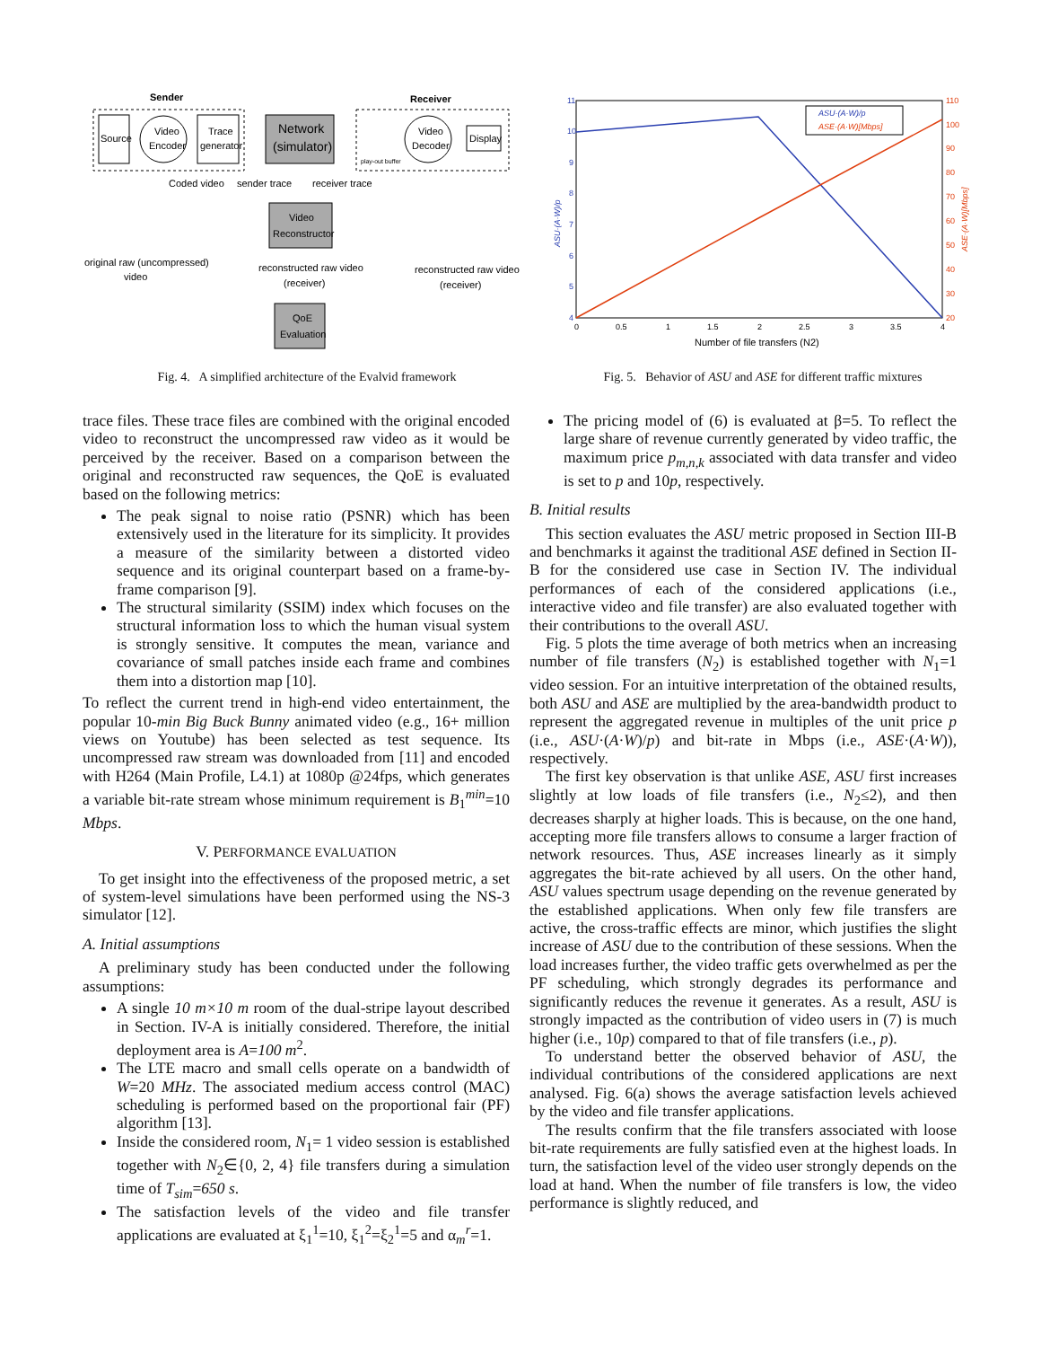Sender
Receiver
Source
Video
Encoder
Trace
generator
Network
(simulator)
play-out buffer
Video
Decoder
Display
Coded video
sender trace
receiver trace
Video
Reconstructor
original raw (uncompressed)
video
reconstructed raw video
(receiver)
reconstructed raw video
(receiver)
QoE
Evaluation
Fig. 4. A simplified architecture of the Evalvid framework
11
10
9
8
7
6
5
4
110
100
90
80
70
60
50
40
30
20
0
0.5
1
1.5
2
2.5
3
3.5
4
Number of file transfers (N2)
ASU·(A·W)/p
ASE·(A·W)[Mbps]
ASU·(A·W)/p
ASE·(A·W)[Mbps]
Fig. 5. Behavior of ASU and ASE for different traffic mixtures
trace files. These trace files are combined with the original encoded video to reconstruct the uncompressed raw video as it would be perceived by the receiver. Based on a comparison between the original and reconstructed raw sequences, the QoE is evaluated based on the following metrics:
The peak signal to noise ratio (PSNR) which has been extensively used in the literature for its simplicity. It provides a measure of the similarity between a distorted video sequence and its original counterpart based on a frame-by-frame comparison [9].
The structural similarity (SSIM) index which focuses on the structural information loss to which the human visual system is strongly sensitive. It computes the mean, variance and covariance of small patches inside each frame and combines them into a distortion map [10].
To reflect the current trend in high-end video entertainment, the popular 10-min Big Buck Bunny animated video (e.g., 16+ million views on Youtube) has been selected as test sequence. Its uncompressed raw stream was downloaded from [11] and encoded with H264 (Main Profile, L4.1) at 1080p @24fps, which generates a variable bit-rate stream whose minimum requirement is B<sub>1</sub><sup>min</sup>=10 Mbps.
V. PERFORMANCE EVALUATION
To get insight into the effectiveness of the proposed metric, a set of system-level simulations have been performed using the NS-3 simulator [12].
A. Initial assumptions
A preliminary study has been conducted under the following assumptions:
A single 10 m×10 m room of the dual-stripe layout described in Section. IV-A is initially considered. Therefore, the initial deployment area is A=100 m<sup>2</sup>.
The LTE macro and small cells operate on a bandwidth of W=20 MHz. The associated medium access control (MAC) scheduling is performed based on the proportional fair (PF) algorithm [13].
Inside the considered room, N<sub>1</sub>= 1 video session is established together with N<sub>2</sub>∈{0, 2, 4} file transfers during a simulation time of T<sub>sim</sub>=650 s.
The satisfaction levels of the video and file transfer applications are evaluated at ξ<sub>1</sub><sup>1</sup>=10, ξ<sub>1</sub><sup>2</sup>=ξ<sub>2</sub><sup>1</sup>=5 and α<sub>m</sub><sup>r</sup>=1.
The pricing model of (6) is evaluated at β=5. To reflect the large share of revenue currently generated by video traffic, the maximum price p<sub>m,n,k</sub> associated with data transfer and video is set to p and 10p, respectively.
B. Initial results
This section evaluates the ASU metric proposed in Section III-B and benchmarks it against the traditional ASE defined in Section II-B for the considered use case in Section IV. The individual performances of each of the considered applications (i.e., interactive video and file transfer) are also evaluated together with their contributions to the overall ASU.
Fig. 5 plots the time average of both metrics when an increasing number of file transfers (N<sub>2</sub>) is established together with N<sub>1</sub>=1 video session. For an intuitive interpretation of the obtained results, both ASU and ASE are multiplied by the area-bandwidth product to represent the aggregated revenue in multiples of the unit price p (i.e., ASU·(A·W)/p) and bit-rate in Mbps (i.e., ASE·(A·W)), respectively.
The first key observation is that unlike ASE, ASU first increases slightly at low loads of file transfers (i.e., N<sub>2</sub>≤2), and then decreases sharply at higher loads. This is because, on the one hand, accepting more file transfers allows to consume a larger fraction of network resources. Thus, ASE increases linearly as it simply aggregates the bit-rate achieved by all users. On the other hand, ASU values spectrum usage depending on the revenue generated by the established applications. When only few file transfers are active, the cross-traffic effects are minor, which justifies the slight increase of ASU due to the contribution of these sessions. When the load increases further, the video traffic gets overwhelmed as per the PF scheduling, which strongly degrades its performance and significantly reduces the revenue it generates. As a result, ASU is strongly impacted as the contribution of video users in (7) is much higher (i.e., 10p) compared to that of file transfers (i.e., p).
To understand better the observed behavior of ASU, the individual contributions of the considered applications are next analysed. Fig. 6(a) shows the average satisfaction levels achieved by the video and file transfer applications.
The results confirm that the file transfers associated with loose bit-rate requirements are fully satisfied even at the highest loads. In turn, the satisfaction level of the video user strongly depends on the load at hand. When the number of file transfers is low, the video performance is slightly reduced, and